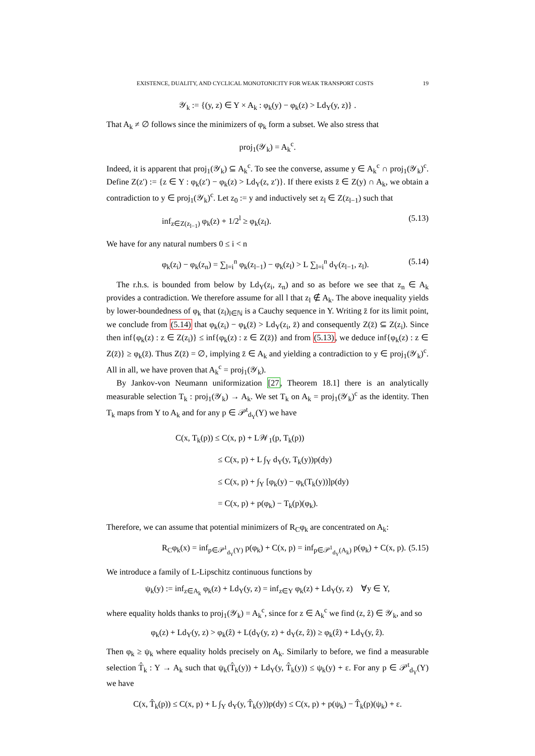EXISTENCE, DUALITY, AND CYCLICAL MONOTONICITY FOR WEAK TRANSPORT COSTS 19
𝒴<sub>k</sub> := {(y, z) ∈ Y × A<sub>k</sub> : φ<sub>k</sub>(y) − φ<sub>k</sub>(z) > Ld<sub>Y</sub>(y, z)} .
That A<sub>k</sub> ≠ ∅ follows since the minimizers of φ<sub>k</sub> form a subset. We also stress that
proj<sub>1</sub>(𝒴<sub>k</sub>) = A<sub>k</sub><sup>c</sup>.
Indeed, it is apparent that proj<sub>1</sub>(𝒴<sub>k</sub>) ⊆ A<sub>k</sub><sup>c</sup>. To see the converse, assume y ∈ A<sub>k</sub><sup>c</sup> ∩ proj<sub>1</sub>(𝒴<sub>k</sub>)<sup>c</sup>. Define Z(z′) := {z ∈ Y : φ<sub>k</sub>(z′) − φ<sub>k</sub>(z) > Ld<sub>Y</sub>(z, z′)}. If there exists z̄ ∈ Z(y) ∩ A<sub>k</sub>, we obtain a contradiction to y ∈ proj<sub>1</sub>(𝒴<sub>k</sub>)<sup>c</sup>. Let z<sub>0</sub> := y and inductively set z<sub>l</sub> ∈ Z(z<sub>l−1</sub>) such that
inf<sub>z∈Z(z<sub>l−1</sub>)</sub> φ<sub>k</sub>(z) + 1/2<sup>l</sup> ≥ φ<sub>k</sub>(z<sub>l</sub>). (5.13)
We have for any natural numbers 0 ≤ i < n
φ<sub>k</sub>(z<sub>i</sub>) − φ<sub>k</sub>(z<sub>n</sub>) = ∑<sub>l=i</sub><sup>n</sup> φ<sub>k</sub>(z<sub>l−1</sub>) − φ<sub>k</sub>(z<sub>l</sub>) > L ∑<sub>l=i</sub><sup>n</sup> d<sub>Y</sub>(z<sub>l−1</sub>, z<sub>l</sub>). (5.14)
The r.h.s. is bounded from below by Ld<sub>Y</sub>(z<sub>i</sub>, z<sub>n</sub>) and so as before we see that z<sub>n</sub> ∈ A<sub>k</sub> provides a contradiction. We therefore assume for all l that z<sub>l</sub> ∉ A<sub>k</sub>. The above inequality yields by lower-boundedness of φ<sub>k</sub> that (z<sub>l</sub>)<sub>l∈ℕ</sub> is a Cauchy sequence in Y. Writing z̄ for its limit point, we conclude from (5.14) that φ<sub>k</sub>(z<sub>i</sub>) − φ<sub>k</sub>(z̄) > Ld<sub>Y</sub>(z<sub>i</sub>, z̄) and consequently Z(z̄) ⊆ Z(z<sub>i</sub>). Since then inf{φ<sub>k</sub>(z) : z ∈ Z(z<sub>i</sub>)} ≤ inf{φ<sub>k</sub>(z) : z ∈ Z(z̄)} and from (5.13), we deduce inf{φ<sub>k</sub>(z) : z ∈ Z(z̄)} ≥ φ<sub>k</sub>(z̄). Thus Z(z̄) = ∅, implying z̄ ∈ A<sub>k</sub> and yielding a contradiction to y ∈ proj<sub>1</sub>(𝒴<sub>k</sub>)<sup>c</sup>. All in all, we have proven that A<sub>k</sub><sup>c</sup> = proj<sub>1</sub>(𝒴<sub>k</sub>).
By Jankov-von Neumann uniformization [27, Theorem 18.1] there is an analytically measurable selection T<sub>k</sub> : proj<sub>1</sub>(𝒴<sub>k</sub>) → A<sub>k</sub>. We set T<sub>k</sub> on A<sub>k</sub> = proj<sub>1</sub>(𝒴<sub>k</sub>)<sup>c</sup> as the identity. Then T<sub>k</sub> maps from Y to A<sub>k</sub> and for any p ∈ 𝒫<sup>t</sup><sub>d<sub>Y</sub></sub>(Y) we have
C(x, T<sub>k</sub>(p)) ≤ C(x, p) + L𝒲<sub>1</sub>(p, T<sub>k</sub>(p))
≤ C(x, p) + L ∫<sub>Y</sub> d<sub>Y</sub>(y, T<sub>k</sub>(y))p(dy)
≤ C(x, p) + ∫<sub>Y</sub> [φ<sub>k</sub>(y) − φ<sub>k</sub>(T<sub>k</sub>(y))]p(dy)
= C(x, p) + p(φ<sub>k</sub>) − T<sub>k</sub>(p)(φ<sub>k</sub>).
Therefore, we can assume that potential minimizers of R<sub>C</sub>φ<sub>k</sub> are concentrated on A<sub>k</sub>:
R<sub>C</sub>φ<sub>k</sub>(x) = inf<sub>p∈𝒫<sup>1</sup><sub>d<sub>Y</sub></sub>(Y)</sub> p(φ<sub>k</sub>) + C(x, p) = inf<sub>p∈𝒫<sup>1</sup><sub>d<sub>Y</sub></sub>(A<sub>k</sub>)</sub> p(φ<sub>k</sub>) + C(x, p). (5.15)
We introduce a family of L-Lipschitz continuous functions by
ψ<sub>k</sub>(y) := inf<sub>z∈A<sub>k</sub></sub> φ<sub>k</sub>(z) + Ld<sub>Y</sub>(y, z) = inf<sub>z∈Y</sub> φ<sub>k</sub>(z) + Ld<sub>Y</sub>(y, z) ∀y ∈ Y,
where equality holds thanks to proj<sub>1</sub>(𝒴<sub>k</sub>) = A<sub>k</sub><sup>c</sup>, since for z ∈ A<sub>k</sub><sup>c</sup> we find (z, ẑ) ∈ 𝒴<sub>k</sub>, and so
φ<sub>k</sub>(z) + Ld<sub>Y</sub>(y, z) > φ<sub>k</sub>(ẑ) + L(d<sub>Y</sub>(y, z) + d<sub>Y</sub>(z, ẑ)) ≥ φ<sub>k</sub>(ẑ) + Ld<sub>Y</sub>(y, ẑ).
Then φ<sub>k</sub> ≥ ψ<sub>k</sub> where equality holds precisely on A<sub>k</sub>. Similarly to before, we find a measurable selection T̂<sub>k</sub> : Y → A<sub>k</sub> such that ψ<sub>k</sub>(T̂<sub>k</sub>(y)) + Ld<sub>Y</sub>(y, T̂<sub>k</sub>(y)) ≤ ψ<sub>k</sub>(y) + ε. For any p ∈ 𝒫<sup>t</sup><sub>d<sub>Y</sub></sub>(Y) we have
C(x, T̂<sub>k</sub>(p)) ≤ C(x, p) + L ∫<sub>Y</sub> d<sub>Y</sub>(y, T̂<sub>k</sub>(y))p(dy) ≤ C(x, p) + p(ψ<sub>k</sub>) − T̂<sub>k</sub>(p)(ψ<sub>k</sub>) + ε.